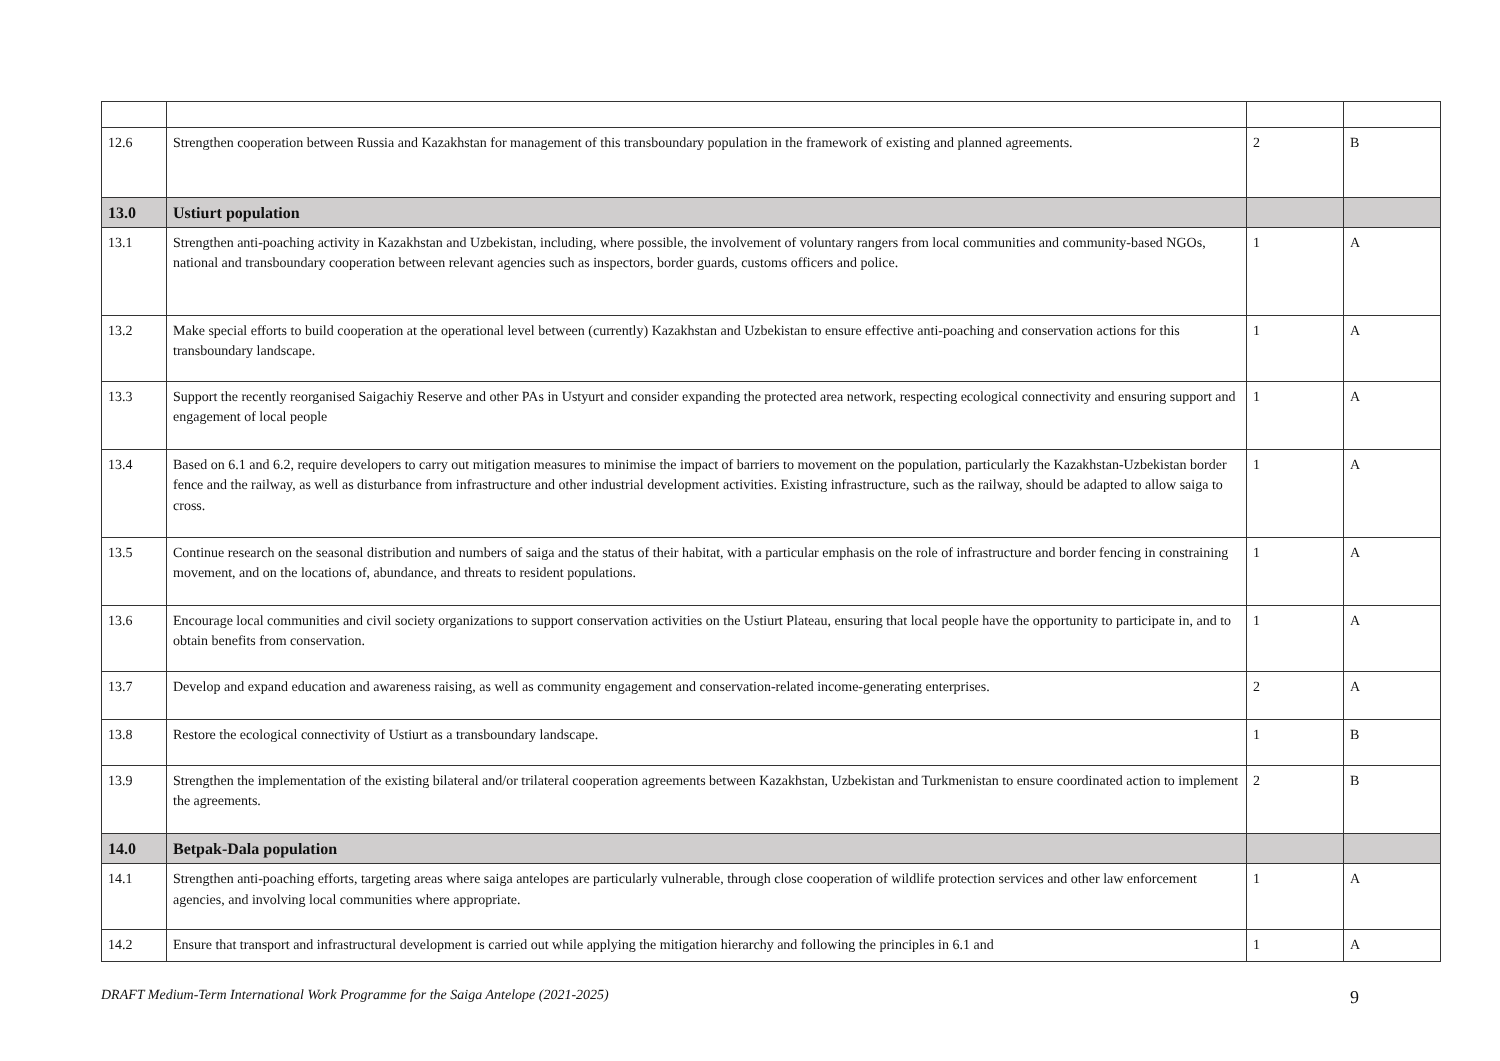| 12.6 | Strengthen cooperation between Russia and Kazakhstan for management of this transboundary population in the framework of existing and planned agreements. | 2 | B |
| 13.0 | Ustiurt population | | |
| 13.1 | Strengthen anti-poaching activity in Kazakhstan and Uzbekistan, including, where possible, the involvement of voluntary rangers from local communities and community-based NGOs, national and transboundary cooperation between relevant agencies such as inspectors, border guards, customs officers and police. | 1 | A |
| 13.2 | Make special efforts to build cooperation at the operational level between (currently) Kazakhstan and Uzbekistan to ensure effective anti-poaching and conservation actions for this transboundary landscape. | 1 | A |
| 13.3 | Support the recently reorganised Saigachiy Reserve and other PAs in Ustyurt and consider expanding the protected area network, respecting ecological connectivity and ensuring support and engagement of local people | 1 | A |
| 13.4 | Based on 6.1 and 6.2, require developers to carry out mitigation measures to minimise the impact of barriers to movement on the population, particularly the Kazakhstan-Uzbekistan border fence and the railway, as well as disturbance from infrastructure and other industrial development activities. Existing infrastructure, such as the railway, should be adapted to allow saiga to cross. | 1 | A |
| 13.5 | Continue research on the seasonal distribution and numbers of saiga and the status of their habitat, with a particular emphasis on the role of infrastructure and border fencing in constraining movement, and on the locations of, abundance, and threats to resident populations. | 1 | A |
| 13.6 | Encourage local communities and civil society organizations to support conservation activities on the Ustiurt Plateau, ensuring that local people have the opportunity to participate in, and to obtain benefits from conservation. | 1 | A |
| 13.7 | Develop and expand education and awareness raising, as well as community engagement and conservation-related income-generating enterprises. | 2 | A |
| 13.8 | Restore the ecological connectivity of Ustiurt as a transboundary landscape. | 1 | B |
| 13.9 | Strengthen the implementation of the existing bilateral and/or trilateral cooperation agreements between Kazakhstan, Uzbekistan and Turkmenistan to ensure coordinated action to implement the agreements. | 2 | B |
| 14.0 | Betpak-Dala population | | |
| 14.1 | Strengthen anti-poaching efforts, targeting areas where saiga antelopes are particularly vulnerable, through close cooperation of wildlife protection services and other law enforcement agencies, and involving local communities where appropriate. | 1 | A |
| 14.2 | Ensure that transport and infrastructural development is carried out while applying the mitigation hierarchy and following the principles in 6.1 and | 1 | A |
DRAFT Medium-Term International Work Programme for the Saiga Antelope (2021-2025)
9